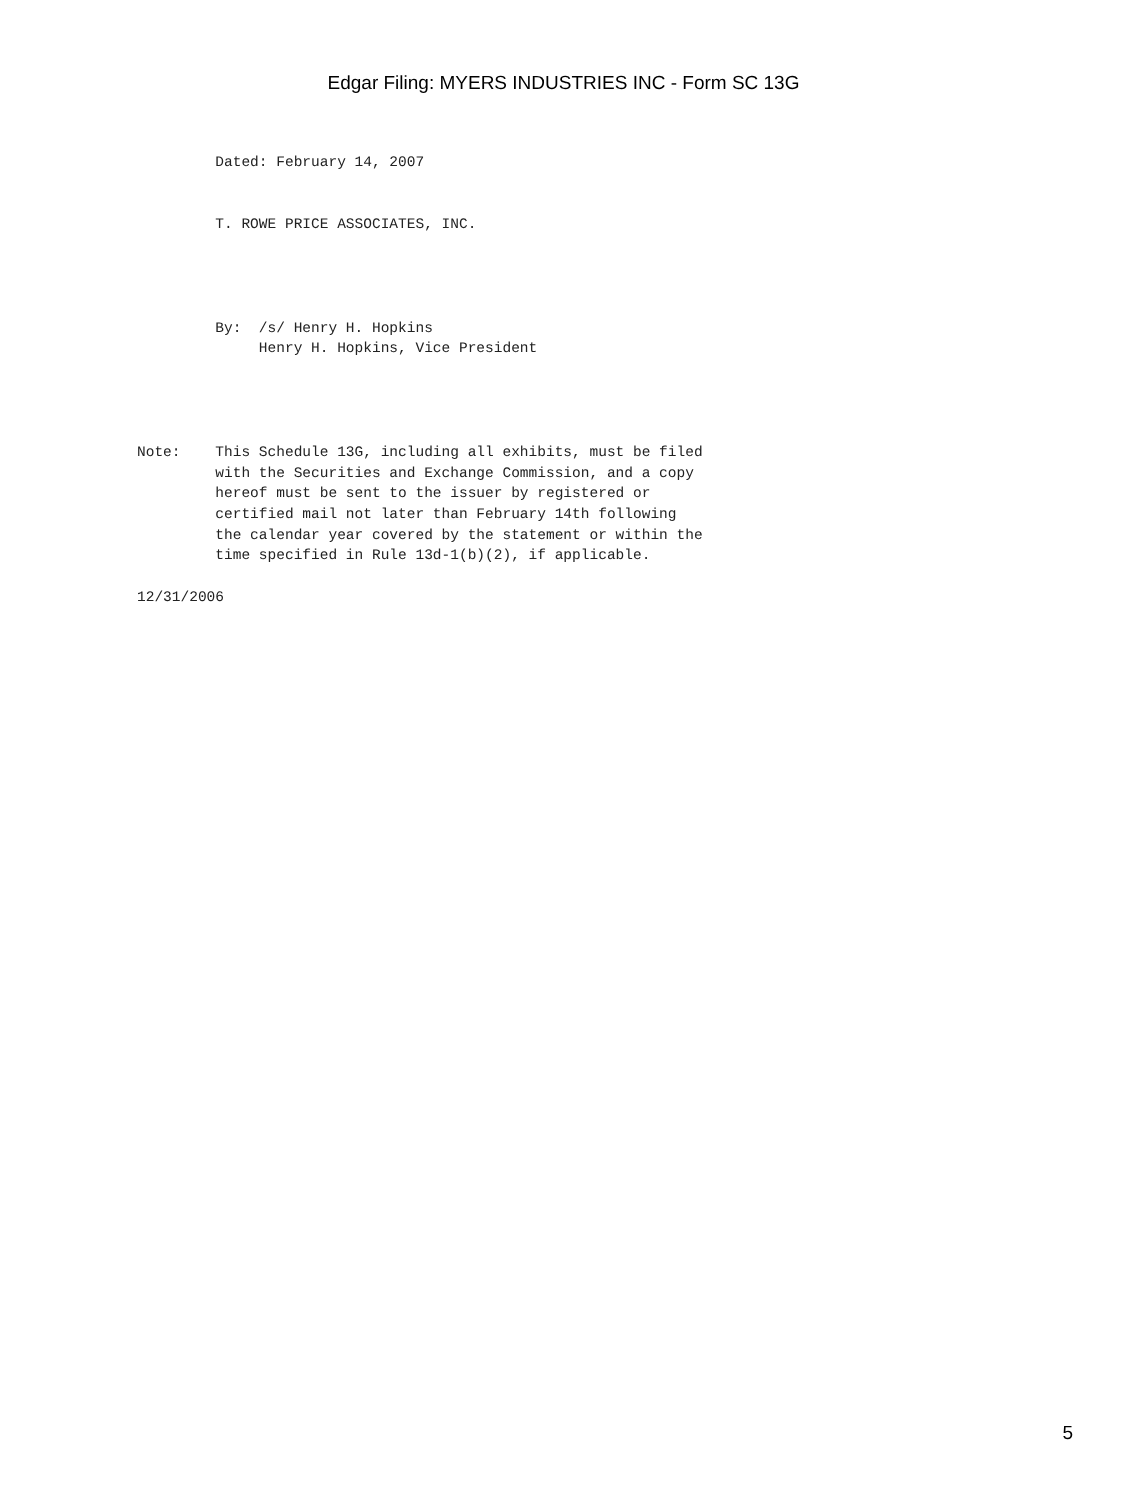Edgar Filing: MYERS INDUSTRIES INC - Form SC 13G
         Dated: February 14, 2007


         T. ROWE PRICE ASSOCIATES, INC.




         By:  /s/ Henry H. Hopkins
              Henry H. Hopkins, Vice President




Note:    This Schedule 13G, including all exhibits, must be filed
         with the Securities and Exchange Commission, and a copy
         hereof must be sent to the issuer by registered or
         certified mail not later than February 14th following
         the calendar year covered by the statement or within the
         time specified in Rule 13d-1(b)(2), if applicable.

12/31/2006
5